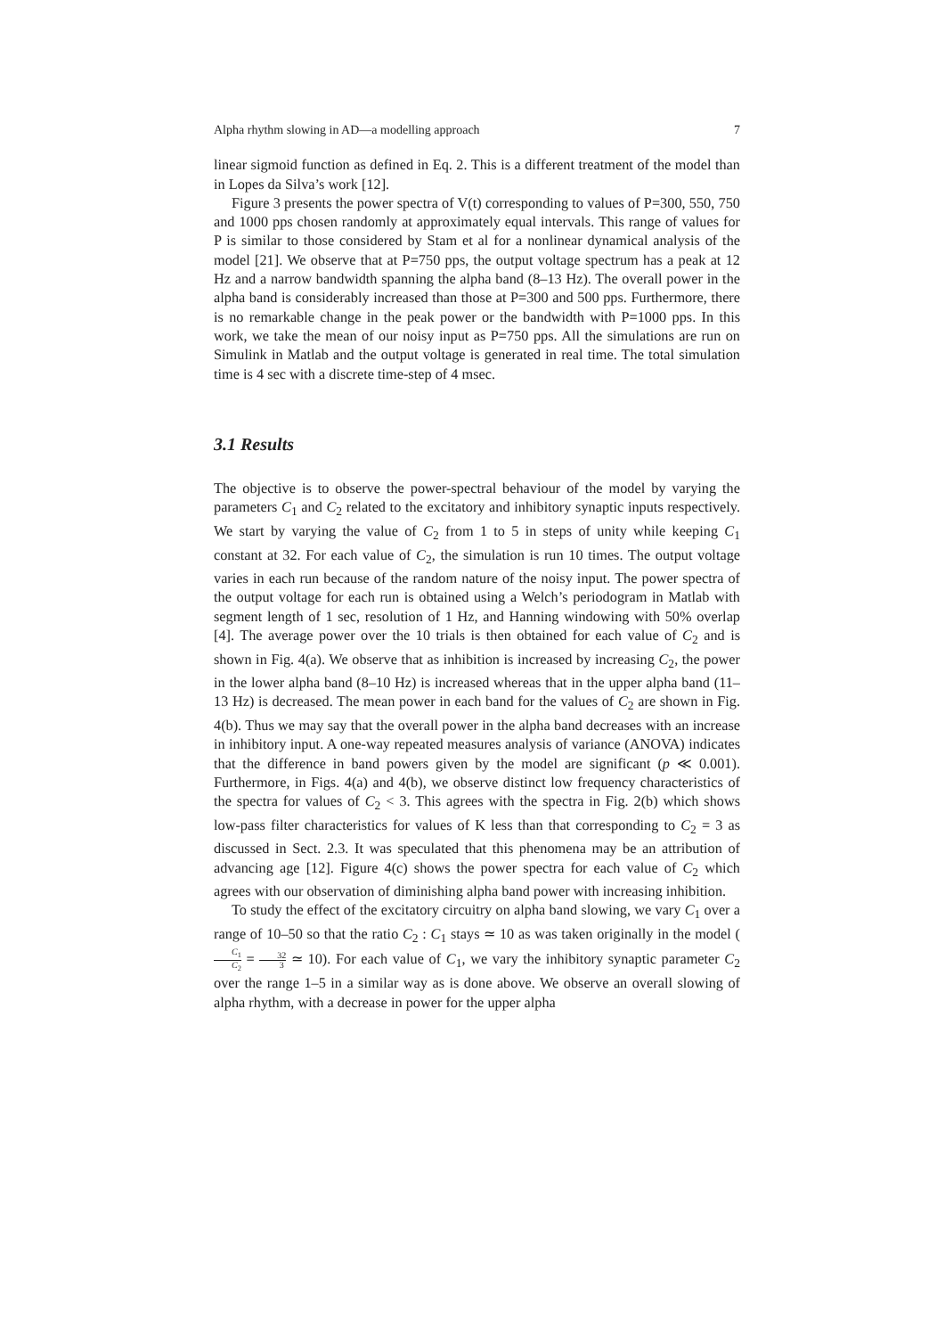Alpha rhythm slowing in AD—a modelling approach 7
linear sigmoid function as defined in Eq. 2. This is a different treatment of the model than in Lopes da Silva’s work [12].
Figure 3 presents the power spectra of V(t) corresponding to values of P=300, 550, 750 and 1000 pps chosen randomly at approximately equal intervals. This range of values for P is similar to those considered by Stam et al for a nonlinear dynamical analysis of the model [21]. We observe that at P=750 pps, the output voltage spectrum has a peak at 12 Hz and a narrow bandwidth spanning the alpha band (8–13 Hz). The overall power in the alpha band is considerably increased than those at P=300 and 500 pps. Furthermore, there is no remarkable change in the peak power or the bandwidth with P=1000 pps. In this work, we take the mean of our noisy input as P=750 pps. All the simulations are run on Simulink in Matlab and the output voltage is generated in real time. The total simulation time is 4 sec with a discrete time-step of 4 msec.
3.1 Results
The objective is to observe the power-spectral behaviour of the model by varying the parameters C<sub>1</sub> and C<sub>2</sub> related to the excitatory and inhibitory synaptic inputs respectively. We start by varying the value of C<sub>2</sub> from 1 to 5 in steps of unity while keeping C<sub>1</sub> constant at 32. For each value of C<sub>2</sub>, the simulation is run 10 times. The output voltage varies in each run because of the random nature of the noisy input. The power spectra of the output voltage for each run is obtained using a Welch’s periodogram in Matlab with segment length of 1 sec, resolution of 1 Hz, and Hanning windowing with 50% overlap [4]. The average power over the 10 trials is then obtained for each value of C<sub>2</sub> and is shown in Fig. 4(a). We observe that as inhibition is increased by increasing C<sub>2</sub>, the power in the lower alpha band (8–10 Hz) is increased whereas that in the upper alpha band (11–13 Hz) is decreased. The mean power in each band for the values of C<sub>2</sub> are shown in Fig. 4(b). Thus we may say that the overall power in the alpha band decreases with an increase in inhibitory input. A one-way repeated measures analysis of variance (ANOVA) indicates that the difference in band powers given by the model are significant (p ≪ 0.001). Furthermore, in Figs. 4(a) and 4(b), we observe distinct low frequency characteristics of the spectra for values of C<sub>2</sub> < 3. This agrees with the spectra in Fig. 2(b) which shows low-pass filter characteristics for values of K less than that corresponding to C<sub>2</sub> = 3 as discussed in Sect. 2.3. It was speculated that this phenomena may be an attribution of advancing age [12]. Figure 4(c) shows the power spectra for each value of C<sub>2</sub> which agrees with our observation of diminishing alpha band power with increasing inhibition.
To study the effect of the excitatory circuitry on alpha band slowing, we vary C<sub>1</sub> over a range of 10–50 so that the ratio C<sub>2</sub> : C<sub>1</sub> stays ≃ 10 as was taken originally in the model (C<sub>1</sub> C<sub>2</sub> = 32 3 ≃ 10). For each value of C<sub>1</sub>, we vary the inhibitory synaptic parameter C<sub>2</sub> over the range 1–5 in a similar way as is done above. We observe an overall slowing of alpha rhythm, with a decrease in power for the upper alpha